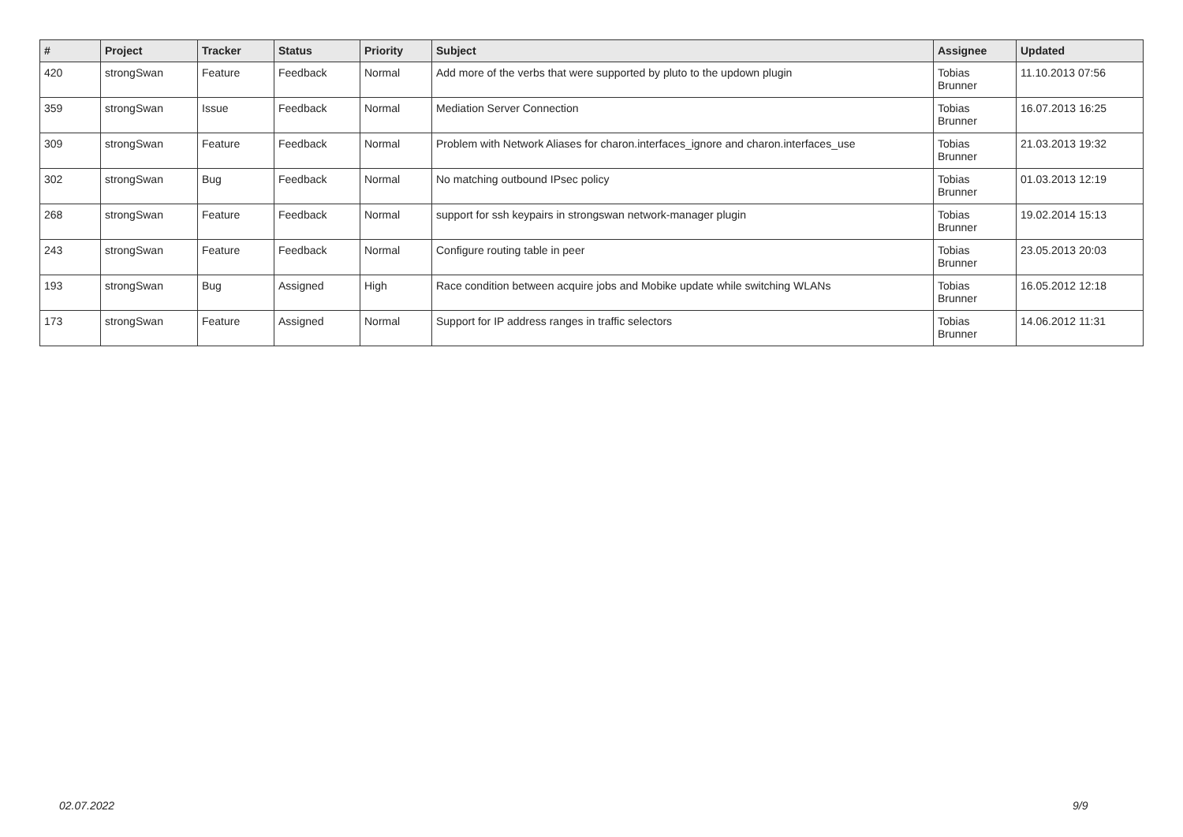| # | Project | Tracker | Status | Priority | Subject | Assignee | Updated |
| --- | --- | --- | --- | --- | --- | --- | --- |
| 420 | strongSwan | Feature | Feedback | Normal | Add more of the verbs that were supported by pluto to the updown plugin | Tobias Brunner | 11.10.2013 07:56 |
| 359 | strongSwan | Issue | Feedback | Normal | Mediation Server Connection | Tobias Brunner | 16.07.2013 16:25 |
| 309 | strongSwan | Feature | Feedback | Normal | Problem with Network Aliases for charon.interfaces_ignore and charon.interfaces_use | Tobias Brunner | 21.03.2013 19:32 |
| 302 | strongSwan | Bug | Feedback | Normal | No matching outbound IPsec policy | Tobias Brunner | 01.03.2013 12:19 |
| 268 | strongSwan | Feature | Feedback | Normal | support for ssh keypairs in strongswan network-manager plugin | Tobias Brunner | 19.02.2014 15:13 |
| 243 | strongSwan | Feature | Feedback | Normal | Configure routing table in peer | Tobias Brunner | 23.05.2013 20:03 |
| 193 | strongSwan | Bug | Assigned | High | Race condition between acquire jobs and Mobike update while switching WLANs | Tobias Brunner | 16.05.2012 12:18 |
| 173 | strongSwan | Feature | Assigned | Normal | Support for IP address ranges in traffic selectors | Tobias Brunner | 14.06.2012 11:31 |
02.07.2022 9/9